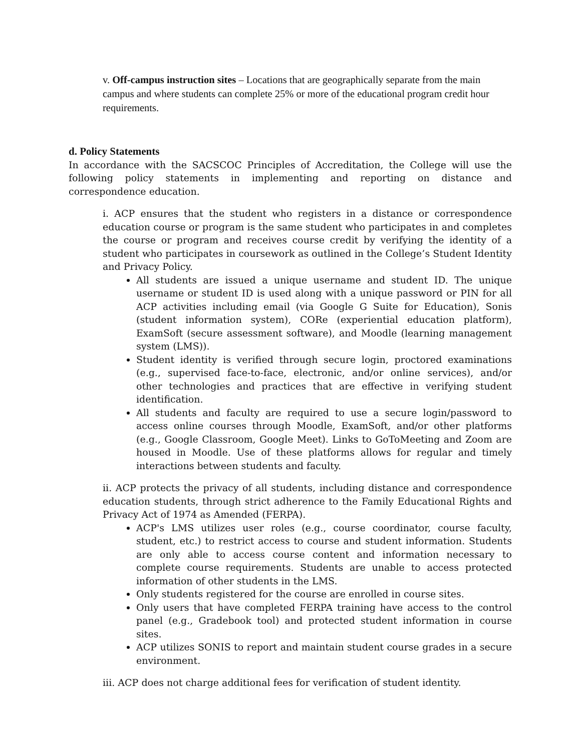v. Off-campus instruction sites – Locations that are geographically separate from the main campus and where students can complete 25% or more of the educational program credit hour
requirements.
d. Policy Statements
In accordance with the SACSCOC Principles of Accreditation, the College will use the following policy statements in implementing and reporting on distance and correspondence education.
i. ACP ensures that the student who registers in a distance or correspondence education course or program is the same student who participates in and completes the course or program and receives course credit by verifying the identity of a student who participates in coursework as outlined in the College’s Student Identity and Privacy Policy.
All students are issued a unique username and student ID. The unique username or student ID is used along with a unique password or PIN for all ACP activities including email (via Google G Suite for Education), Sonis (student information system), CORe (experiential education platform), ExamSoft (secure assessment software), and Moodle (learning management system (LMS)).
Student identity is verified through secure login, proctored examinations (e.g., supervised face-to-face, electronic, and/or online services), and/or other technologies and practices that are effective in verifying student identification.
All students and faculty are required to use a secure login/password to access online courses through Moodle, ExamSoft, and/or other platforms (e.g., Google Classroom, Google Meet). Links to GoToMeeting and Zoom are housed in Moodle. Use of these platforms allows for regular and timely interactions between students and faculty.
ii. ACP protects the privacy of all students, including distance and correspondence education students, through strict adherence to the Family Educational Rights and Privacy Act of 1974 as Amended (FERPA).
ACP's LMS utilizes user roles (e.g., course coordinator, course faculty, student, etc.) to restrict access to course and student information. Students are only able to access course content and information necessary to complete course requirements. Students are unable to access protected information of other students in the LMS.
Only students registered for the course are enrolled in course sites.
Only users that have completed FERPA training have access to the control panel (e.g., Gradebook tool) and protected student information in course sites.
ACP utilizes SONIS to report and maintain student course grades in a secure environment.
iii. ACP does not charge additional fees for verification of student identity.